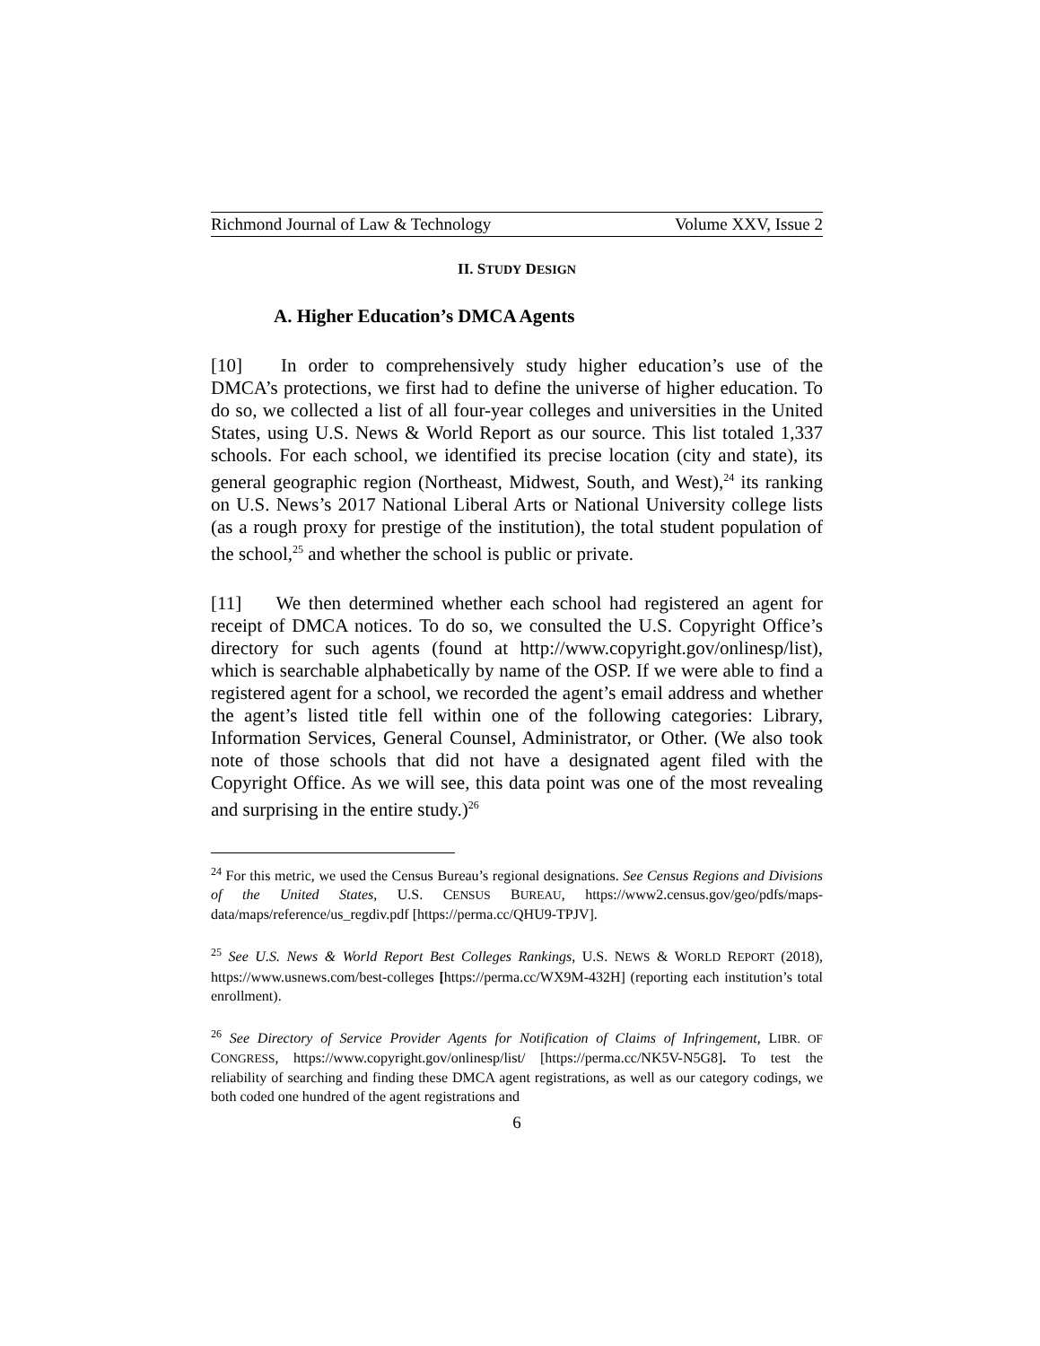Richmond Journal of Law & Technology Volume XXV, Issue 2
II. STUDY DESIGN
A. Higher Education’s DMCA Agents
[10] In order to comprehensively study higher education’s use of the DMCA’s protections, we first had to define the universe of higher education. To do so, we collected a list of all four-year colleges and universities in the United States, using U.S. News & World Report as our source. This list totaled 1,337 schools. For each school, we identified its precise location (city and state), its general geographic region (Northeast, Midwest, South, and West),<sup>24</sup> its ranking on U.S. News’s 2017 National Liberal Arts or National University college lists (as a rough proxy for prestige of the institution), the total student population of the school,<sup>25</sup> and whether the school is public or private.
[11] We then determined whether each school had registered an agent for receipt of DMCA notices. To do so, we consulted the U.S. Copyright Office’s directory for such agents (found at http://www.copyright.gov/onlinesp/list), which is searchable alphabetically by name of the OSP. If we were able to find a registered agent for a school, we recorded the agent’s email address and whether the agent’s listed title fell within one of the following categories: Library, Information Services, General Counsel, Administrator, or Other. (We also took note of those schools that did not have a designated agent filed with the Copyright Office. As we will see, this data point was one of the most revealing and surprising in the entire study.)<sup>26</sup>
<sup>24</sup> For this metric, we used the Census Bureau’s regional designations. See Census Regions and Divisions of the United States, U.S. CENSUS BUREAU, https://www2.census.gov/geo/pdfs/maps-data/maps/reference/us_regdiv.pdf [https://perma.cc/QHU9-TPJV].
<sup>25</sup> See U.S. News & World Report Best Colleges Rankings, U.S. NEWS & WORLD REPORT (2018), https://www.usnews.com/best-colleges [https://perma.cc/WX9M-432H] (reporting each institution’s total enrollment).
<sup>26</sup> See Directory of Service Provider Agents for Notification of Claims of Infringement, LIBR. OF CONGRESS, https://www.copyright.gov/onlinesp/list/ [https://perma.cc/NK5V-N5G8]. To test the reliability of searching and finding these DMCA agent registrations, as well as our category codings, we both coded one hundred of the agent registrations and
6